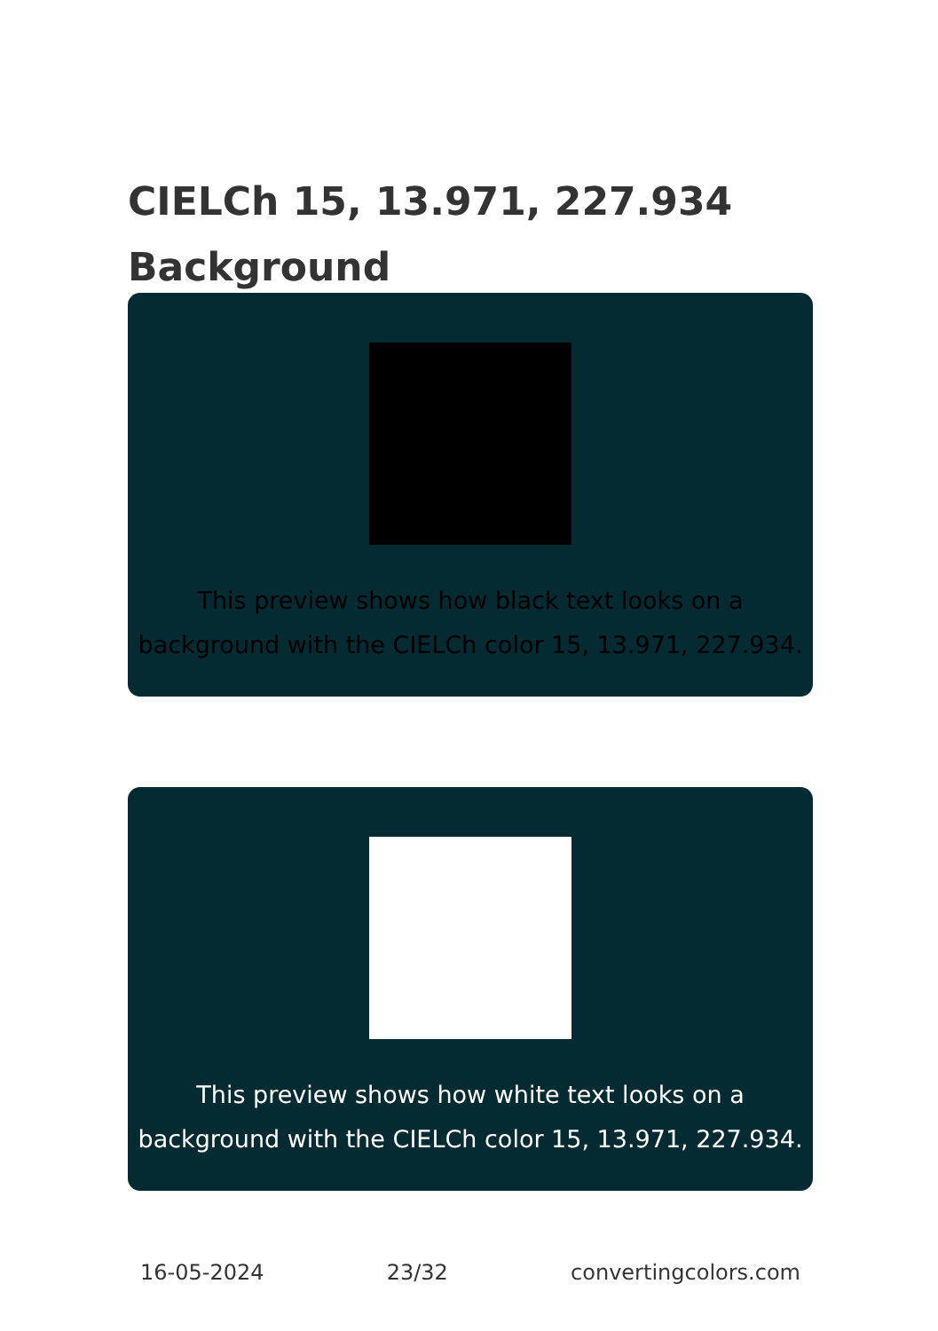CIELCh 15, 13.971, 227.934
Background
This preview shows how black text looks on a
background with the CIELCh color 15, 13.971, 227.934.
This preview shows how white text looks on a
background with the CIELCh color 15, 13.971, 227.934.
16-05-2024 23/32 convertingcolors.com